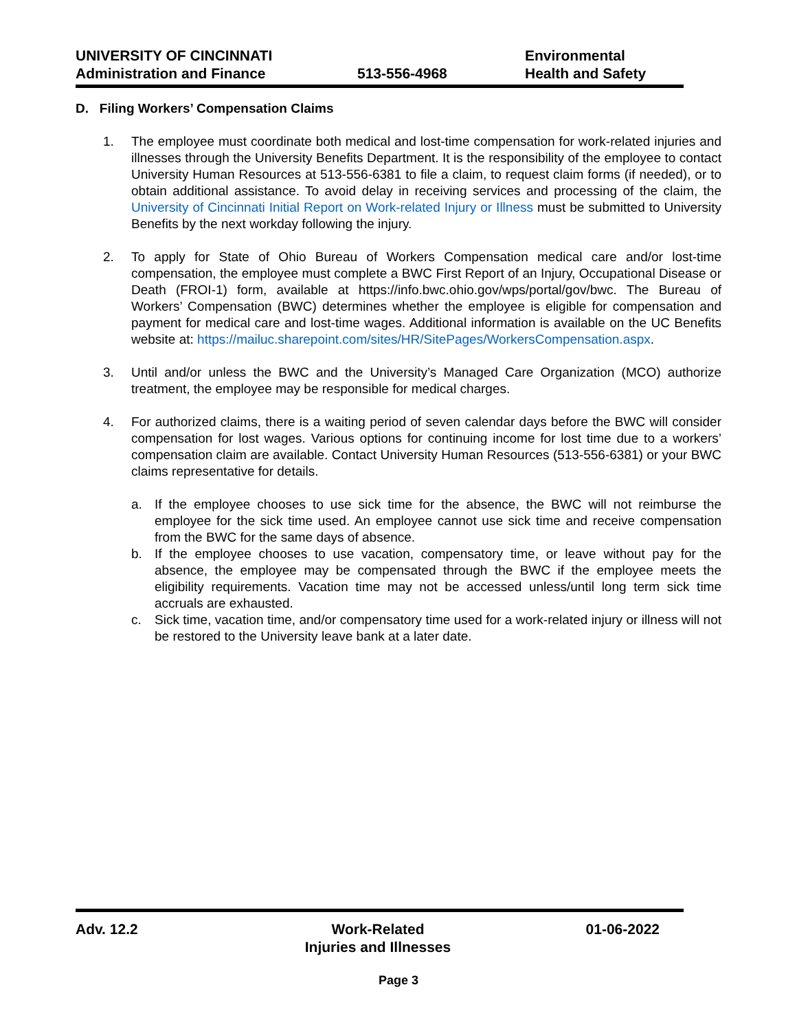UNIVERSITY OF CINCINNATI
Administration and Finance
513-556-4968
Environmental
Health and Safety
D. Filing Workers’ Compensation Claims
1. The employee must coordinate both medical and lost-time compensation for work-related injuries and illnesses through the University Benefits Department. It is the responsibility of the employee to contact University Human Resources at 513-556-6381 to file a claim, to request claim forms (if needed), or to obtain additional assistance. To avoid delay in receiving services and processing of the claim, the University of Cincinnati Initial Report on Work-related Injury or Illness must be submitted to University Benefits by the next workday following the injury.
2. To apply for State of Ohio Bureau of Workers Compensation medical care and/or lost-time compensation, the employee must complete a BWC First Report of an Injury, Occupational Disease or Death (FROI-1) form, available at https://info.bwc.ohio.gov/wps/portal/gov/bwc. The Bureau of Workers’ Compensation (BWC) determines whether the employee is eligible for compensation and payment for medical care and lost-time wages. Additional information is available on the UC Benefits website at: https://mailuc.sharepoint.com/sites/HR/SitePages/WorkersCompensation.aspx.
3. Until and/or unless the BWC and the University’s Managed Care Organization (MCO) authorize treatment, the employee may be responsible for medical charges.
4. For authorized claims, there is a waiting period of seven calendar days before the BWC will consider compensation for lost wages. Various options for continuing income for lost time due to a workers’ compensation claim are available. Contact University Human Resources (513-556-6381) or your BWC claims representative for details.
a. If the employee chooses to use sick time for the absence, the BWC will not reimburse the employee for the sick time used. An employee cannot use sick time and receive compensation from the BWC for the same days of absence.
b. If the employee chooses to use vacation, compensatory time, or leave without pay for the absence, the employee may be compensated through the BWC if the employee meets the eligibility requirements. Vacation time may not be accessed unless/until long term sick time accruals are exhausted.
c. Sick time, vacation time, and/or compensatory time used for a work-related injury or illness will not be restored to the University leave bank at a later date.
Adv. 12.2 Work-Related
Injuries and Illnesses
01-06-2022
Page 3